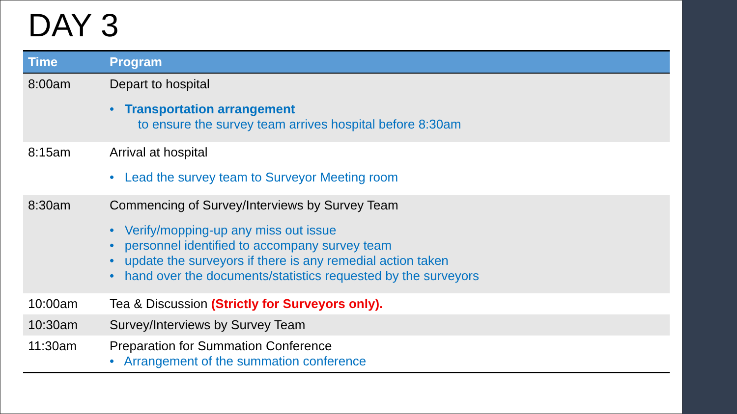DAY 3
| Time | Program |
| --- | --- |
| 8:00am | Depart to hospital • Transportation arrangement to ensure the survey team arrives hospital before 8:30am |
| 8:15am | Arrival at hospital • Lead the survey team to Surveyor Meeting room |
| 8:30am | Commencing of Survey/Interviews by Survey Team • Verify/mopping-up any miss out issue • personnel identified to accompany survey team • update the surveyors if there is any remedial action taken • hand over the documents/statistics requested by the surveyors |
| 10:00am | Tea & Discussion (Strictly for Surveyors only). |
| 10:30am | Survey/Interviews by Survey Team |
| 11:30am | Preparation for Summation Conference • Arrangement of the summation conference |